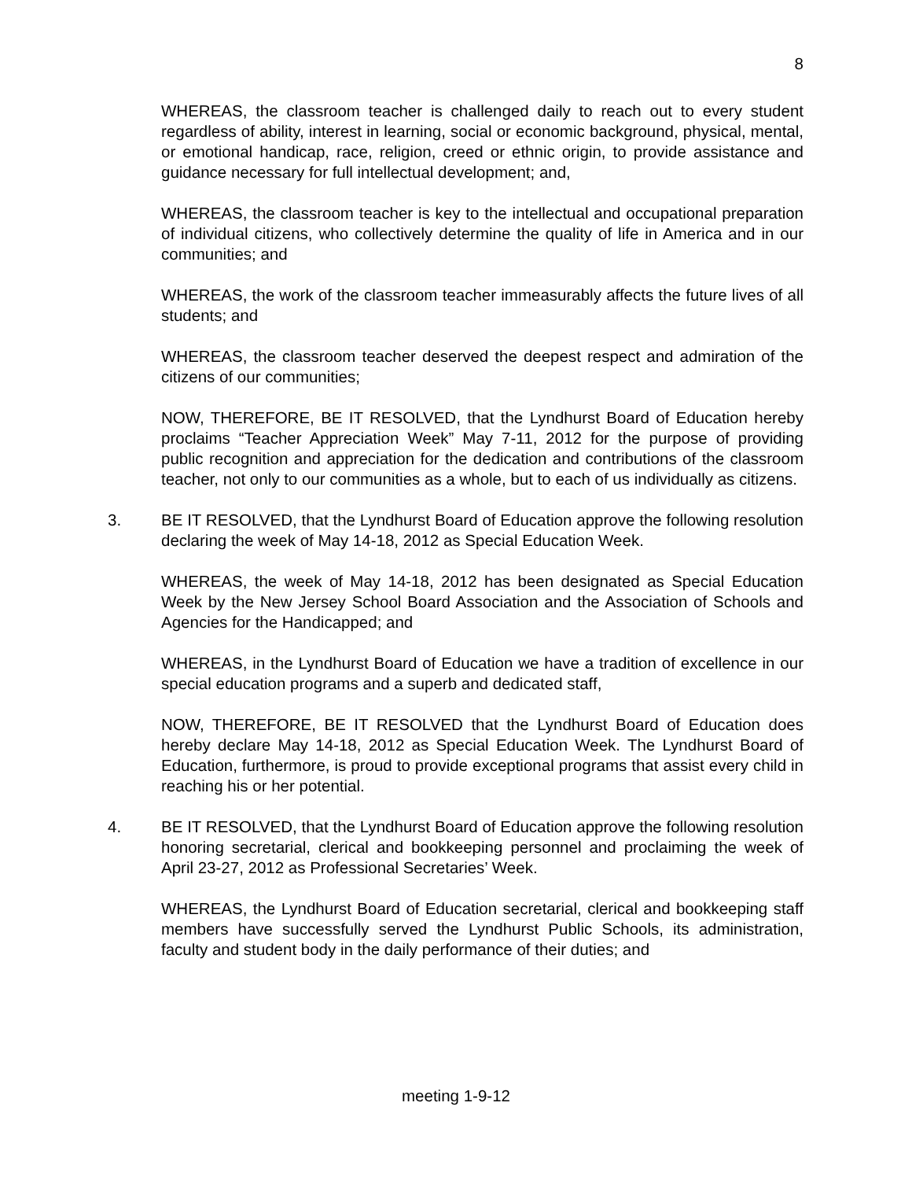8
WHEREAS, the classroom teacher is challenged daily to reach out to every student regardless of ability, interest in learning, social or economic background, physical, mental, or emotional handicap, race, religion, creed or ethnic origin, to provide assistance and guidance necessary for full intellectual development; and,
WHEREAS, the classroom teacher is key to the intellectual and occupational preparation of individual citizens, who collectively determine the quality of life in America and in our communities; and
WHEREAS, the work of the classroom teacher immeasurably affects the future lives of all students; and
WHEREAS, the classroom teacher deserved the deepest respect and admiration of the citizens of our communities;
NOW, THEREFORE, BE IT RESOLVED, that the Lyndhurst Board of Education hereby proclaims “Teacher Appreciation Week” May 7-11, 2012 for the purpose of providing public recognition and appreciation for the dedication and contributions of the classroom teacher, not only to our communities as a whole, but to each of us individually as citizens.
3. BE IT RESOLVED, that the Lyndhurst Board of Education approve the following resolution declaring the week of May 14-18, 2012 as Special Education Week.
WHEREAS, the week of May 14-18, 2012 has been designated as Special Education Week by the New Jersey School Board Association and the Association of Schools and Agencies for the Handicapped; and
WHEREAS, in the Lyndhurst Board of Education we have a tradition of excellence in our special education programs and a superb and dedicated staff,
NOW, THEREFORE, BE IT RESOLVED that the Lyndhurst Board of Education does hereby declare May 14-18, 2012 as Special Education Week. The Lyndhurst Board of Education, furthermore, is proud to provide exceptional programs that assist every child in reaching his or her potential.
4. BE IT RESOLVED, that the Lyndhurst Board of Education approve the following resolution honoring secretarial, clerical and bookkeeping personnel and proclaiming the week of April 23-27, 2012 as Professional Secretaries’ Week.
WHEREAS, the Lyndhurst Board of Education secretarial, clerical and bookkeeping staff members have successfully served the Lyndhurst Public Schools, its administration, faculty and student body in the daily performance of their duties; and
meeting 1-9-12